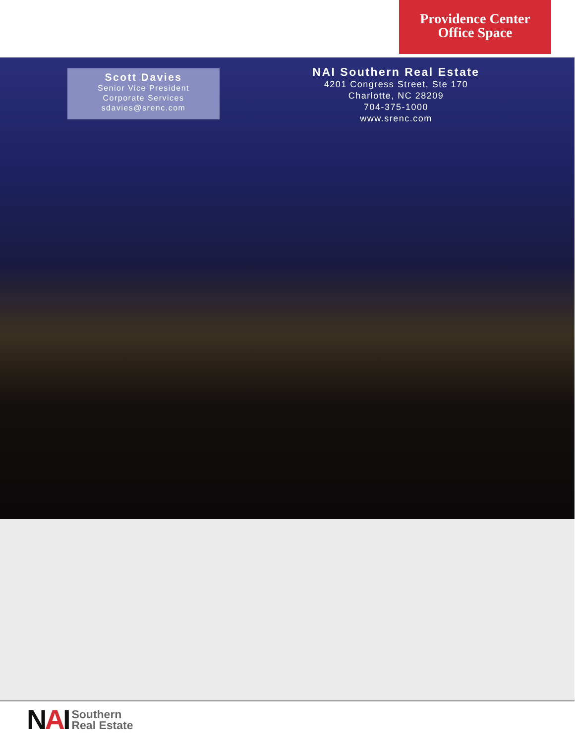Providence Center
Office Space
Scott Davies
Senior Vice President
Corporate Services
sdavies@srenc.com
NAI Southern Real Estate
4201 Congress Street, Ste 170
Charlotte, NC 28209
704-375-1000
www.srenc.com
NAI
Southern
Real Estate